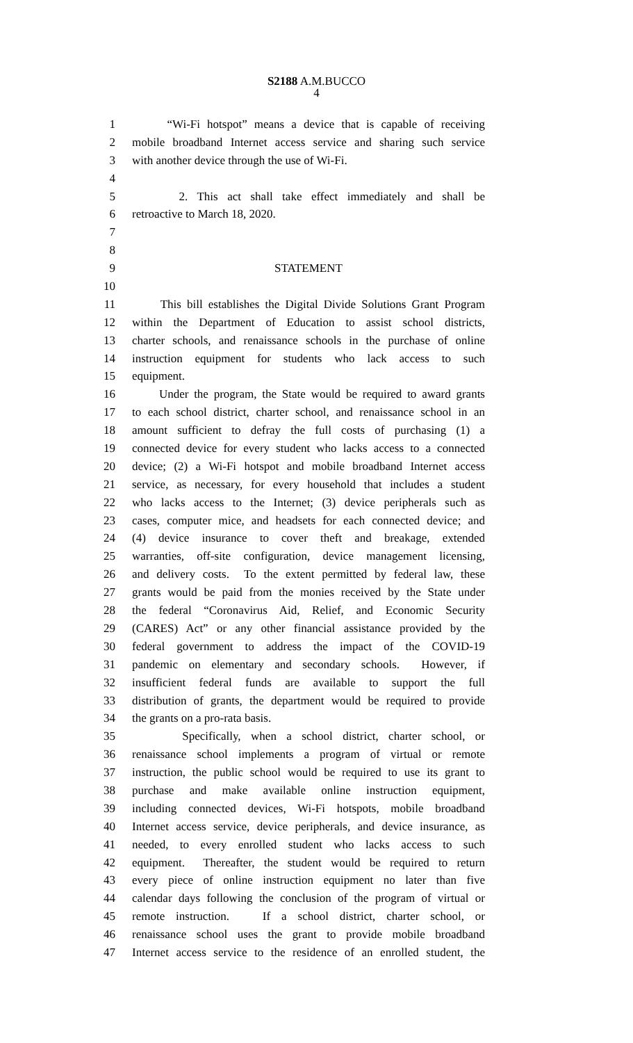S2188 A.M.BUCCO
4
1 “Wi-Fi hotspot” means a device that is capable of receiving
2 mobile broadband Internet access service and sharing such service
3 with another device through the use of Wi-Fi.
4
5 2. This act shall take effect immediately and shall be
6 retroactive to March 18, 2020.
7
8
9 STATEMENT
10
11 This bill establishes the Digital Divide Solutions Grant Program
12 within the Department of Education to assist school districts,
13 charter schools, and renaissance schools in the purchase of online
14 instruction equipment for students who lack access to such
15 equipment.
16 Under the program, the State would be required to award grants
17 to each school district, charter school, and renaissance school in an
18 amount sufficient to defray the full costs of purchasing (1) a
19 connected device for every student who lacks access to a connected
20 device; (2) a Wi-Fi hotspot and mobile broadband Internet access
21 service, as necessary, for every household that includes a student
22 who lacks access to the Internet; (3) device peripherals such as
23 cases, computer mice, and headsets for each connected device; and
24 (4) device insurance to cover theft and breakage, extended
25 warranties, off-site configuration, device management licensing,
26 and delivery costs. To the extent permitted by federal law, these
27 grants would be paid from the monies received by the State under
28 the federal “Coronavirus Aid, Relief, and Economic Security
29 (CARES) Act” or any other financial assistance provided by the
30 federal government to address the impact of the COVID-19
31 pandemic on elementary and secondary schools. However, if
32 insufficient federal funds are available to support the full
33 distribution of grants, the department would be required to provide
34 the grants on a pro-rata basis.
35 Specifically, when a school district, charter school, or
36 renaissance school implements a program of virtual or remote
37 instruction, the public school would be required to use its grant to
38 purchase and make available online instruction equipment,
39 including connected devices, Wi-Fi hotspots, mobile broadband
40 Internet access service, device peripherals, and device insurance, as
41 needed, to every enrolled student who lacks access to such
42 equipment. Thereafter, the student would be required to return
43 every piece of online instruction equipment no later than five
44 calendar days following the conclusion of the program of virtual or
45 remote instruction. If a school district, charter school, or
46 renaissance school uses the grant to provide mobile broadband
47 Internet access service to the residence of an enrolled student, the